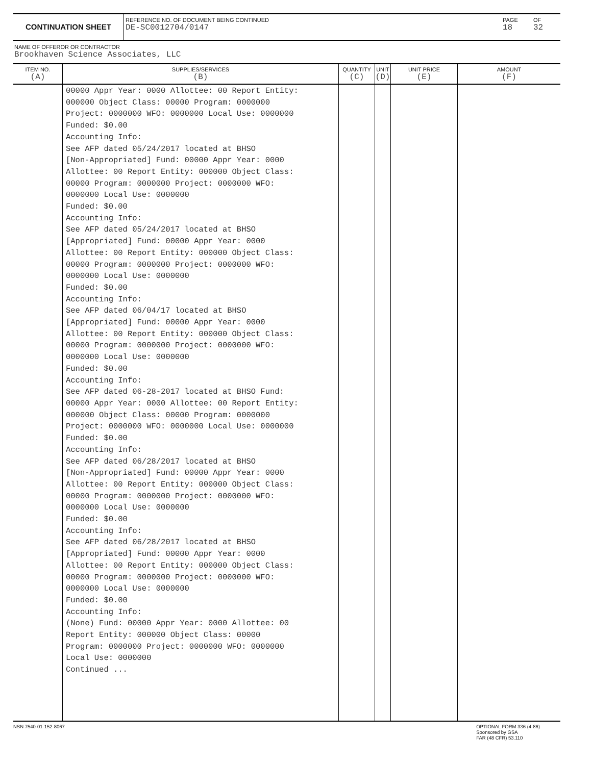CONTINUATION SHEET
REFERENCE NO. OF DOCUMENT BEING CONTINUED
DE-SC0012704/0147
PAGE
18
OF
32
NAME OF OFFEROR OR CONTRACTOR
Brookhaven Science Associates, LLC
| ITEM NO. (A) | SUPPLIES/SERVICES (B) | QUANTITY (C) | UNIT (D) | UNIT PRICE (E) | AMOUNT (F) |
| --- | --- | --- | --- | --- | --- |
| | 00000 Appr Year: 0000 Allottee: 00 Report Entity: 000000 Object Class: 00000 Program: 0000000 Project: 0000000 WFO: 0000000 Local Use: 0000000 Funded: $0.00 Accounting Info: See AFP dated 05/24/2017 located at BHSO [Non-Appropriated] Fund: 00000 Appr Year: 0000 Allottee: 00 Report Entity: 000000 Object Class: 00000 Program: 0000000 Project: 0000000 WFO: 0000000 Local Use: 0000000 Funded: $0.00 Accounting Info: See AFP dated 05/24/2017 located at BHSO [Appropriated] Fund: 00000 Appr Year: 0000 Allottee: 00 Report Entity: 000000 Object Class: 00000 Program: 0000000 Project: 0000000 WFO: 0000000 Local Use: 0000000 Funded: $0.00 Accounting Info: See AFP dated 06/04/17 located at BHSO [Appropriated] Fund: 00000 Appr Year: 0000 Allottee: 00 Report Entity: 000000 Object Class: 00000 Program: 0000000 Project: 0000000 WFO: 0000000 Local Use: 0000000 Funded: $0.00 Accounting Info: See AFP dated 06-28-2017 located at BHSO Fund: 00000 Appr Year: 0000 Allottee: 00 Report Entity: 000000 Object Class: 00000 Program: 0000000 Project: 0000000 WFO: 0000000 Local Use: 0000000 Funded: $0.00 Accounting Info: See AFP dated 06/28/2017 located at BHSO [Non-Appropriated] Fund: 00000 Appr Year: 0000 Allottee: 00 Report Entity: 000000 Object Class: 00000 Program: 0000000 Project: 0000000 WFO: 0000000 Local Use: 0000000 Funded: $0.00 Accounting Info: See AFP dated 06/28/2017 located at BHSO [Appropriated] Fund: 00000 Appr Year: 0000 Allottee: 00 Report Entity: 000000 Object Class: 00000 Program: 0000000 Project: 0000000 WFO: 0000000 Local Use: 0000000 Funded: $0.00 Accounting Info: (None) Fund: 00000 Appr Year: 0000 Allottee: 00 Report Entity: 000000 Object Class: 00000 Program: 0000000 Project: 0000000 WFO: 0000000 Local Use: 0000000 Continued ... | | | | |
NSN 7540-01-152-8067 OPTIONAL FORM 336 (4-86)
Sponsored by GSA
FAR (48 CFR) 53.110